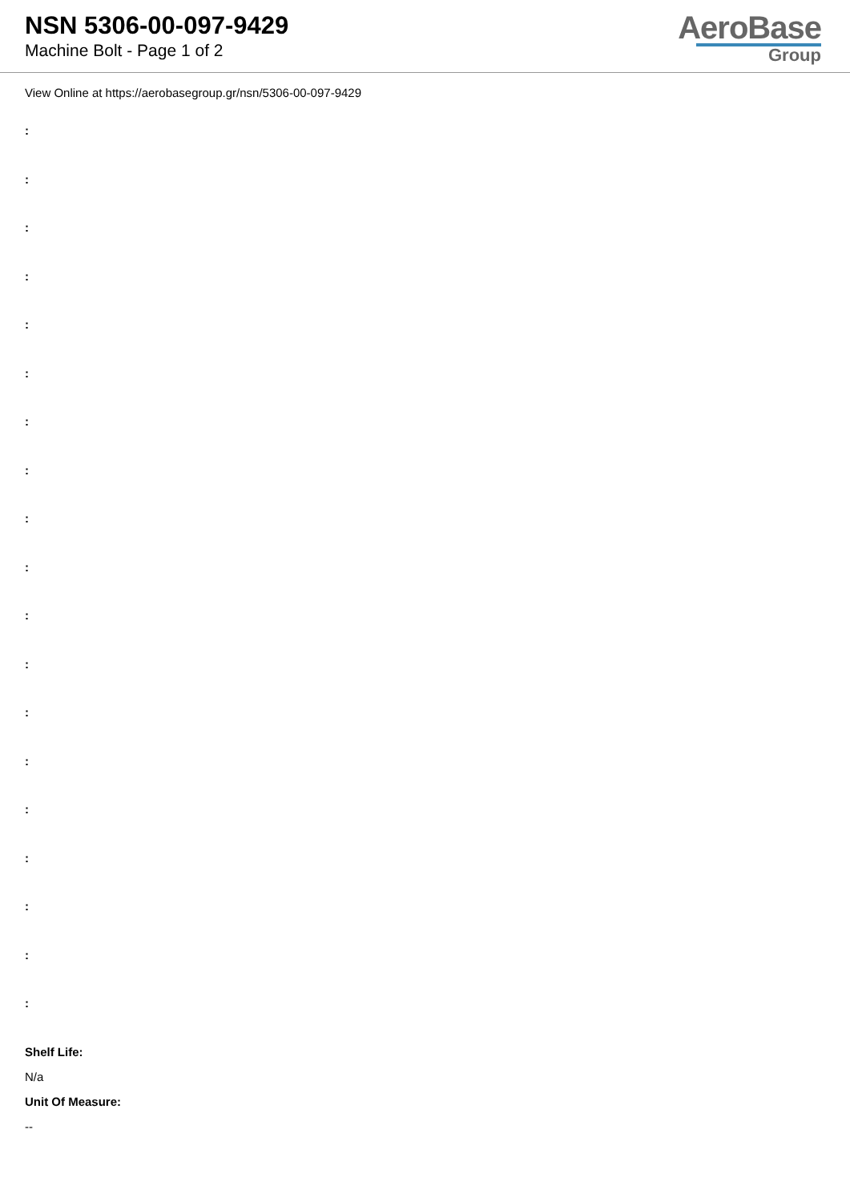NSN 5306-00-097-9429
Machine Bolt - Page 1 of 2
AeroBase
Group
View Online at https://aerobasegroup.gr/nsn/5306-00-097-9429
:
:
:
:
:
:
:
:
:
:
:
:
:
:
:
:
:
:
:
Shelf Life:
N/a
Unit Of Measure:
--